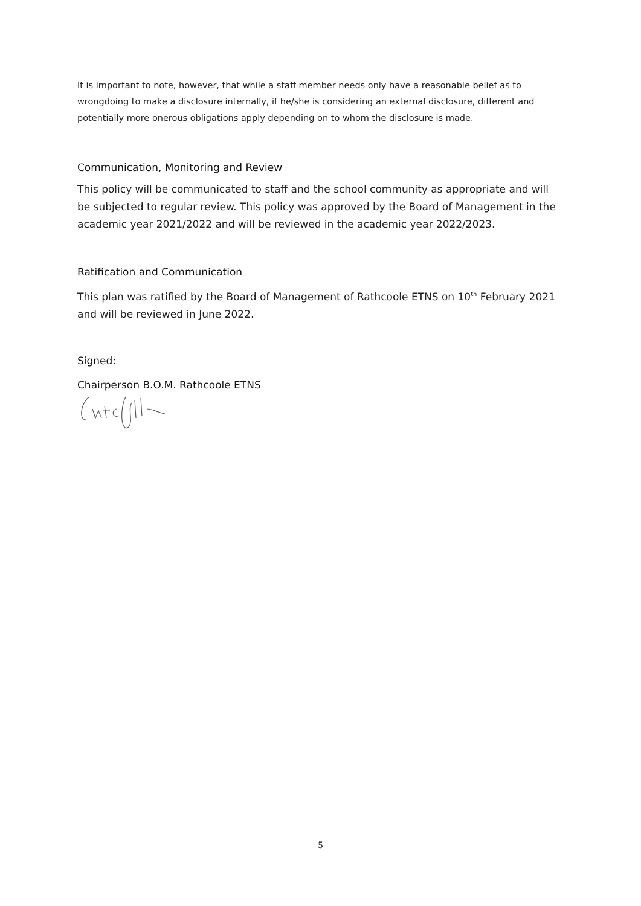It is important to note, however, that while a staff member needs only have a reasonable belief as to wrongdoing to make a disclosure internally, if he/she is considering an external disclosure, different and potentially more onerous obligations apply depending on to whom the disclosure is made.
Communication, Monitoring and Review
This policy will be communicated to staff and the school community as appropriate and will be subjected to regular review. This policy was approved by the Board of Management in the academic year 2021/2022 and will be reviewed in the academic year 2022/2023.
Ratification and Communication
This plan was ratified by the Board of Management of Rathcoole ETNS on 10<sup>th</sup> February 2021 and will be reviewed in June 2022.
Signed:
Chairperson B.O.M. Rathcoole ETNS
5